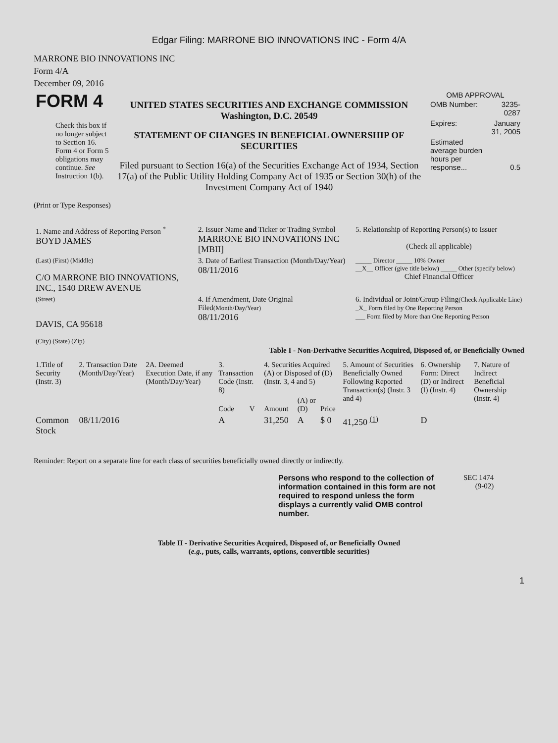Edgar Filing: MARRONE BIO INNOVATIONS INC - Form 4/A
MARRONE BIO INNOVATIONS INC
Form 4/A
December 09, 2016
| FORM 4 Check this box if no longer subject to Section 16. Form 4 or Form 5 obligations may continue. See Instruction 1(b). | UNITED STATES SECURITIES AND EXCHANGE COMMISSION Washington, D.C. 20549 STATEMENT OF CHANGES IN BENEFICIAL OWNERSHIP OF SECURITIES Filed pursuant to Section 16(a) of the Securities Exchange Act of 1934, Section 17(a) of the Public Utility Holding Company Act of 1935 or Section 30(h) of the Investment Company Act of 1940 | OMB APPROVAL / OMB Number: / 3235-0287 / / Expires: / January 31, 2005 / / Estimated average burden hours per response... / 0.5 / |
(Print or Type Responses)
| 1. Name and Address of Reporting Person <sup>*</sup> BOYD JAMES | 2. Issuer Name and Ticker or Trading Symbol MARRONE BIO INNOVATIONS INC [MBII] | 5. Relationship of Reporting Person(s) to Issuer (Check all applicable) |
| (Last) (First) (Middle) C/O MARRONE BIO INNOVATIONS, INC., 1540 DREW AVENUE | 3. Date of Earliest Transaction (Month/Day/Year) 08/11/2016 | _____ Director _____ 10% Owner __X__ Officer (give title below) _____ Other (specify below) Chief Financial Officer |
| (Street) DAVIS, CA 95618 (City) (State) (Zip) | 4. If Amendment, Date Original Filed (Month/Day/Year) 08/11/2016 | 6. Individual or Joint/Group Filing (Check Applicable Line) _X_ Form filed by One Reporting Person ___ Form filed by More than One Reporting Person |
Table I - Non-Derivative Securities Acquired, Disposed of, or Beneficially Owned
| 1.Title of Security (Instr. 3) | 2. Transaction Date (Month/Day/Year) | 2A. Deemed Execution Date, if any (Month/Day/Year) | 3. Transaction Code (Instr. 8) | | 4. Securities Acquired (A) or Disposed of (D) (Instr. 3, 4 and 5) | | | 5. Amount of Securities Beneficially Owned Following Reported Transaction(s) (Instr. 3 and 4) | 6. Ownership Form: Direct (D) or Indirect (I) (Instr. 4) | 7. Nature of Indirect Beneficial Ownership (Instr. 4) |
| --- | --- | --- | --- | --- | --- | --- | --- | --- | --- | --- |
| | | | Code | V | Amount | (A) or (D) | Price | | | |
| Common Stock | 08/11/2016 | | A | | 31,250 | A | $ 0 | 41,250 <sup>(1)</sup> | D | |
Reminder: Report on a separate line for each class of securities beneficially owned directly or indirectly.
| Persons who respond to the collection of information contained in this form are not required to respond unless the form displays a currently valid OMB control number. | SEC 1474 (9-02) |
Table II - Derivative Securities Acquired, Disposed of, or Beneficially Owned
(e.g., puts, calls, warrants, options, convertible securities)
1